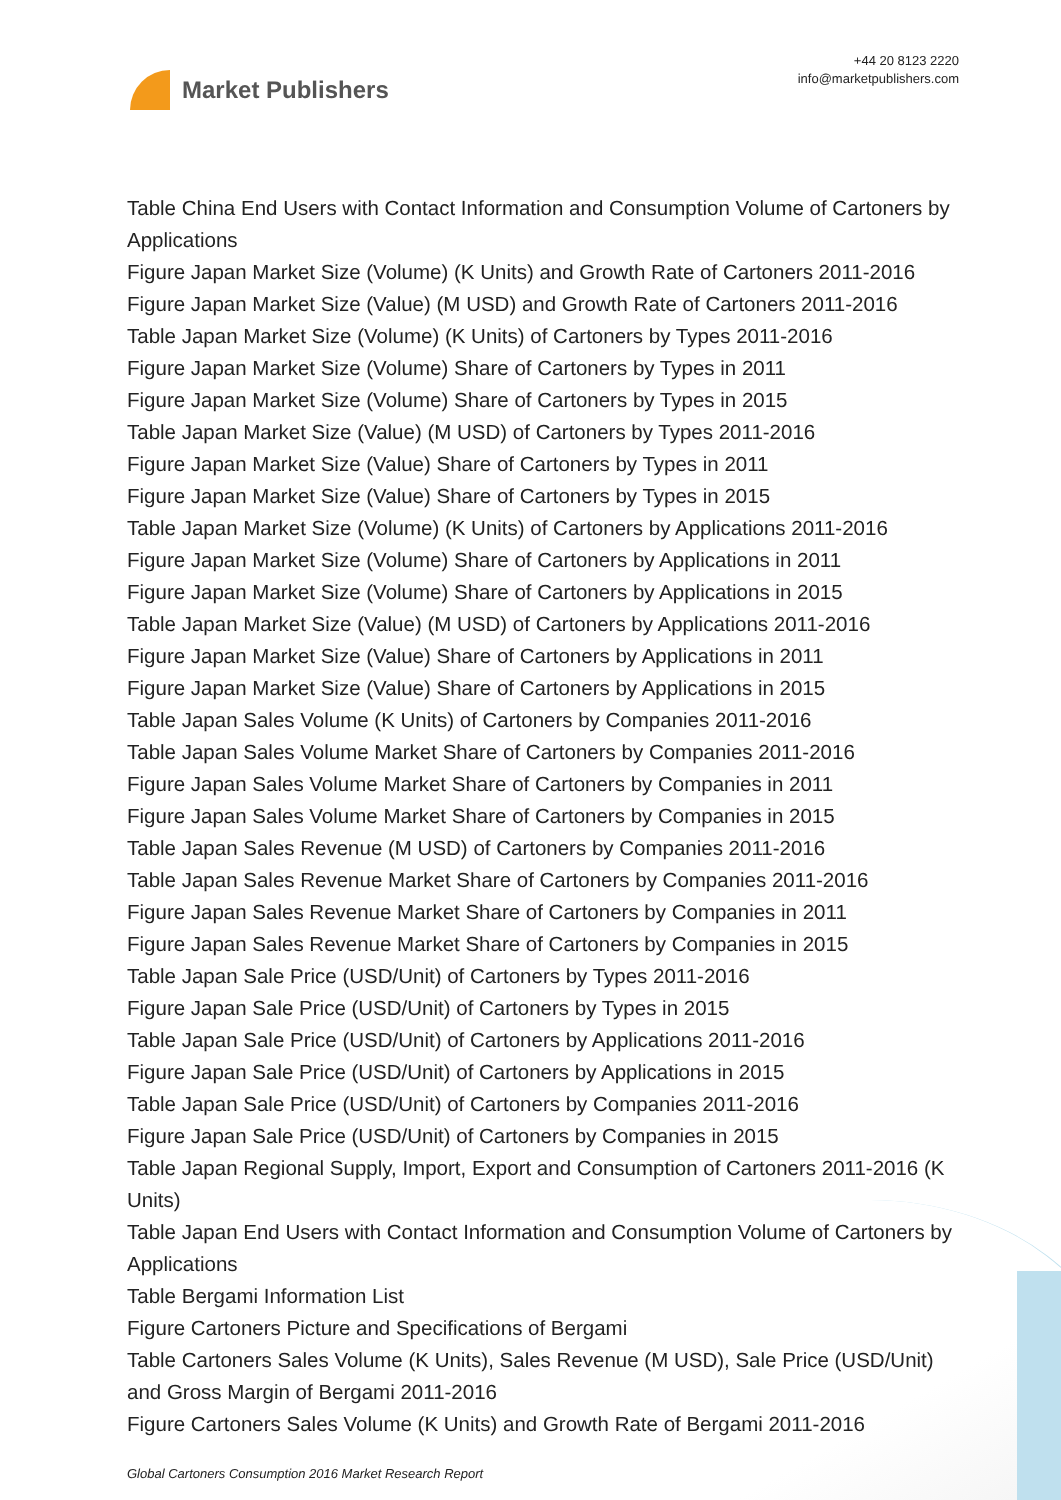Market Publishers
+44 20 8123 2220
info@marketpublishers.com
Table China End Users with Contact Information and Consumption Volume of Cartoners by Applications
Figure Japan Market Size (Volume) (K Units) and Growth Rate of Cartoners 2011-2016
Figure Japan Market Size (Value) (M USD) and Growth Rate of Cartoners 2011-2016
Table Japan Market Size (Volume) (K Units) of Cartoners by Types 2011-2016
Figure Japan Market Size (Volume) Share of Cartoners by Types in 2011
Figure Japan Market Size (Volume) Share of Cartoners by Types in 2015
Table Japan Market Size (Value) (M USD) of Cartoners by Types 2011-2016
Figure Japan Market Size (Value) Share of Cartoners by Types in 2011
Figure Japan Market Size (Value) Share of Cartoners by Types in 2015
Table Japan Market Size (Volume) (K Units) of Cartoners by Applications 2011-2016
Figure Japan Market Size (Volume) Share of Cartoners by Applications in 2011
Figure Japan Market Size (Volume) Share of Cartoners by Applications in 2015
Table Japan Market Size (Value) (M USD) of Cartoners by Applications 2011-2016
Figure Japan Market Size (Value) Share of Cartoners by Applications in 2011
Figure Japan Market Size (Value) Share of Cartoners by Applications in 2015
Table Japan Sales Volume (K Units) of Cartoners by Companies 2011-2016
Table Japan Sales Volume Market Share of Cartoners by Companies 2011-2016
Figure Japan Sales Volume Market Share of Cartoners by Companies in 2011
Figure Japan Sales Volume Market Share of Cartoners by Companies in 2015
Table Japan Sales Revenue (M USD) of Cartoners by Companies 2011-2016
Table Japan Sales Revenue Market Share of Cartoners by Companies 2011-2016
Figure Japan Sales Revenue Market Share of Cartoners by Companies in 2011
Figure Japan Sales Revenue Market Share of Cartoners by Companies in 2015
Table Japan Sale Price (USD/Unit) of Cartoners by Types 2011-2016
Figure Japan Sale Price (USD/Unit) of Cartoners by Types in 2015
Table Japan Sale Price (USD/Unit) of Cartoners by Applications 2011-2016
Figure Japan Sale Price (USD/Unit) of Cartoners by Applications in 2015
Table Japan Sale Price (USD/Unit) of Cartoners by Companies 2011-2016
Figure Japan Sale Price (USD/Unit) of Cartoners by Companies in 2015
Table Japan Regional Supply, Import, Export and Consumption of Cartoners 2011-2016 (K Units)
Table Japan End Users with Contact Information and Consumption Volume of Cartoners by Applications
Table Bergami Information List
Figure Cartoners Picture and Specifications of Bergami
Table Cartoners Sales Volume (K Units), Sales Revenue (M USD), Sale Price (USD/Unit) and Gross Margin of Bergami 2011-2016
Figure Cartoners Sales Volume (K Units) and Growth Rate of Bergami 2011-2016
Global Cartoners Consumption 2016 Market Research Report